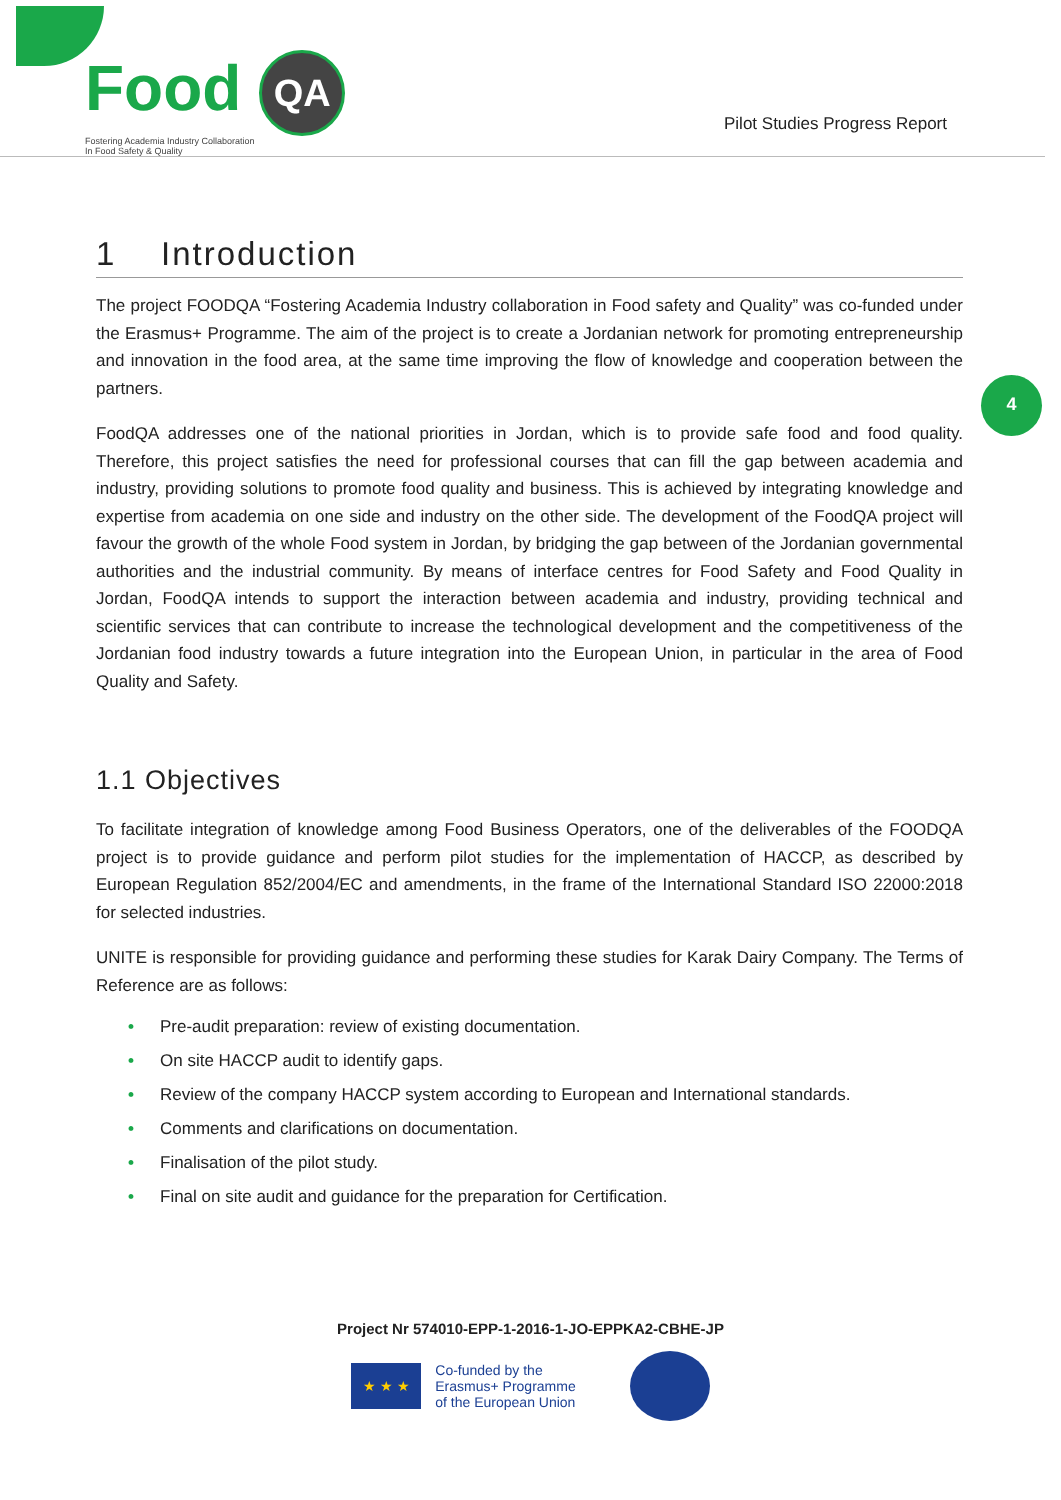4
Food QA
Fostering Academia Industry Collaboration
In Food Safety & Quality
Pilot Studies Progress Report
1 Introduction
The project FOODQA “Fostering Academia Industry collaboration in Food safety and Quality” was co-funded under the Erasmus+ Programme. The aim of the project is to create a Jordanian network for promoting entrepreneurship and innovation in the food area, at the same time improving the flow of knowledge and cooperation between the partners.
FoodQA addresses one of the national priorities in Jordan, which is to provide safe food and food quality. Therefore, this project satisfies the need for professional courses that can fill the gap between academia and industry, providing solutions to promote food quality and business. This is achieved by integrating knowledge and expertise from academia on one side and industry on the other side. The development of the FoodQA project will favour the growth of the whole Food system in Jordan, by bridging the gap between of the Jordanian governmental authorities and the industrial community. By means of interface centres for Food Safety and Food Quality in Jordan, FoodQA intends to support the interaction between academia and industry, providing technical and scientific services that can contribute to increase the technological development and the competitiveness of the Jordanian food industry towards a future integration into the European Union, in particular in the area of Food Quality and Safety.
1.1 Objectives
To facilitate integration of knowledge among Food Business Operators, one of the deliverables of the FOODQA project is to provide guidance and perform pilot studies for the implementation of HACCP, as described by European Regulation 852/2004/EC and amendments, in the frame of the International Standard ISO 22000:2018 for selected industries.
UNITE is responsible for providing guidance and performing these studies for Karak Dairy Company. The Terms of Reference are as follows:
• Pre-audit preparation: review of existing documentation.
• On site HACCP audit to identify gaps.
• Review of the company HACCP system according to European and International standards.
• Comments and clarifications on documentation.
• Finalisation of the pilot study.
• Final on site audit and guidance for the preparation for Certification.
Project Nr 574010-EPP-1-2016-1-JO-EPPKA2-CBHE-JP
★ ★ ★
Co-funded by the
Erasmus+ Programme
of the European Union